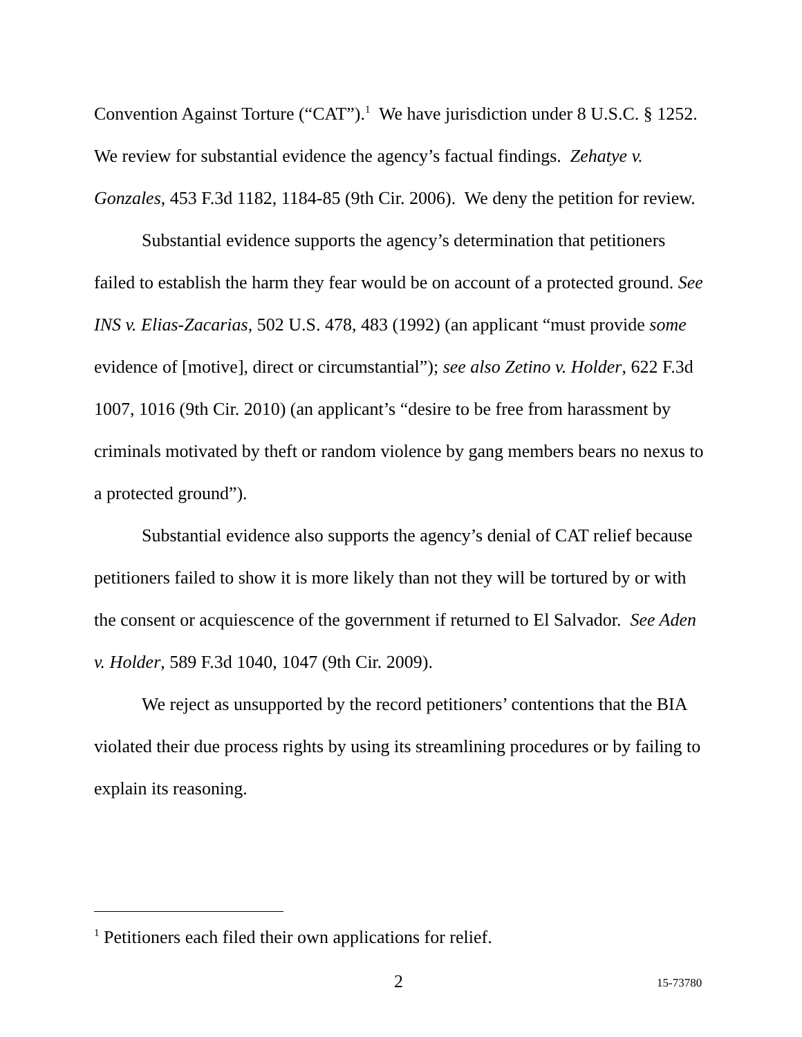Convention Against Torture (“CAT”).<sup>1</sup> We have jurisdiction under 8 U.S.C. § 1252. We review for substantial evidence the agency’s factual findings. Zehatye v. Gonzales, 453 F.3d 1182, 1184-85 (9th Cir. 2006). We deny the petition for review.
Substantial evidence supports the agency’s determination that petitioners failed to establish the harm they fear would be on account of a protected ground. See INS v. Elias-Zacarias, 502 U.S. 478, 483 (1992) (an applicant “must provide some evidence of [motive], direct or circumstantial”); see also Zetino v. Holder, 622 F.3d 1007, 1016 (9th Cir. 2010) (an applicant’s “desire to be free from harassment by criminals motivated by theft or random violence by gang members bears no nexus to a protected ground”).
Substantial evidence also supports the agency’s denial of CAT relief because petitioners failed to show it is more likely than not they will be tortured by or with the consent or acquiescence of the government if returned to El Salvador. See Aden v. Holder, 589 F.3d 1040, 1047 (9th Cir. 2009).
We reject as unsupported by the record petitioners’ contentions that the BIA violated their due process rights by using its streamlining procedures or by failing to explain its reasoning.
<sup>1</sup> Petitioners each filed their own applications for relief.
2 15-73780